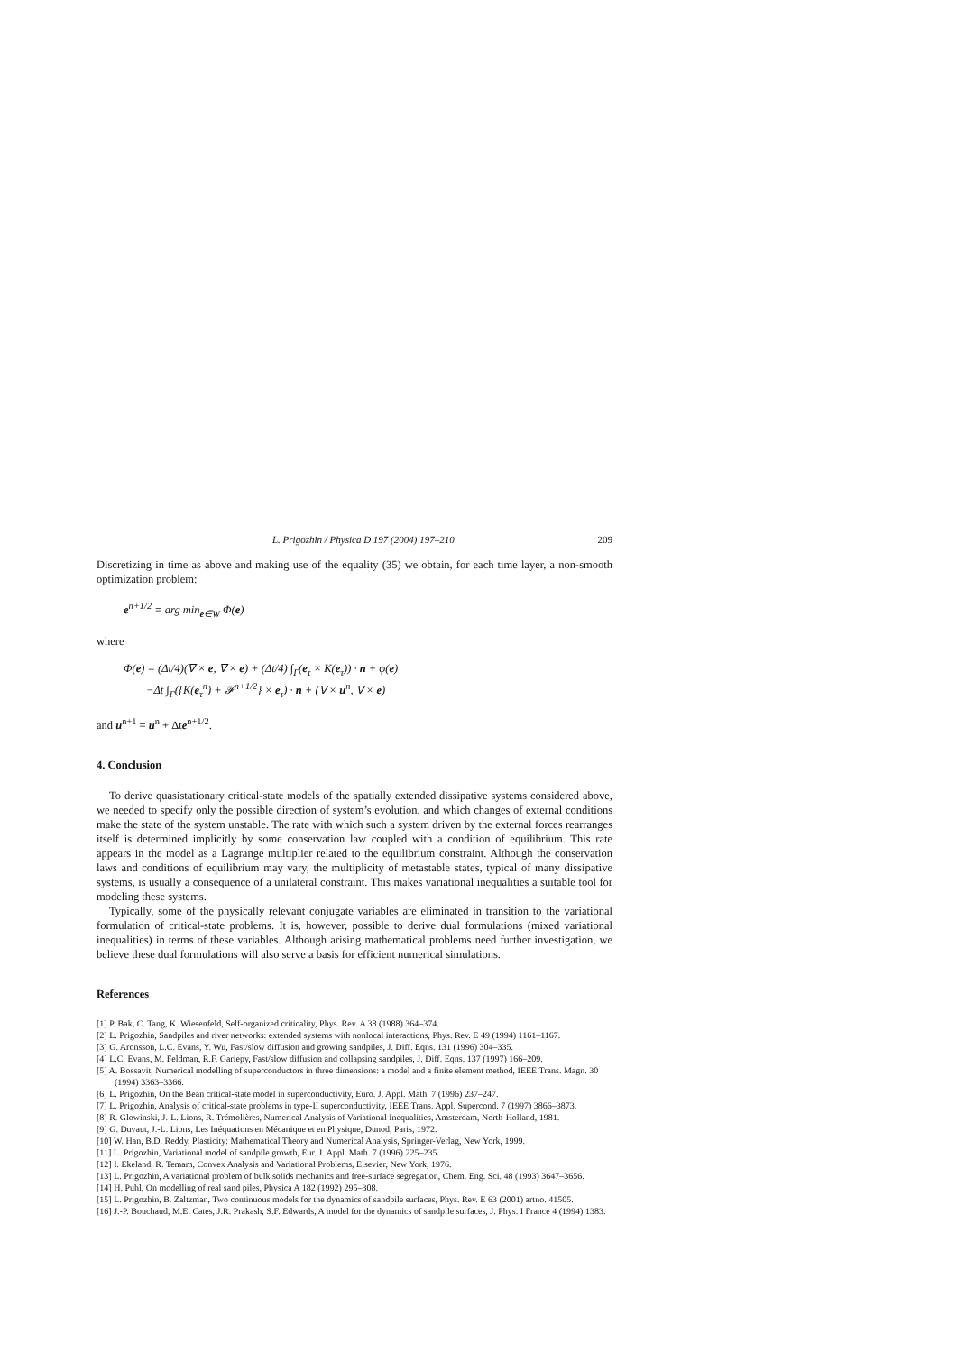L. Prigozhin / Physica D 197 (2004) 197–210 209
Discretizing in time as above and making use of the equality (35) we obtain, for each time layer, a non-smooth optimization problem:
e<sup>n+1/2</sup> = arg min<sub>e∈W</sub> Φ(e)
where
Φ(e) = (Δt/4)(∇ × e, ∇ × e) + (Δt/4) ∫<sub>Γ</sub>(e<sub>τ</sub> × K(e<sub>τ</sub>)) · n + φ(e)
−Δt ∫<sub>Γ</sub>({K(e<sub>τ</sub><sup>n</sup>) + 𝓕<sup>n+1/2</sup>} × e<sub>τ</sub>) · n + (∇ × u<sup>n</sup>, ∇ × e)
and u<sup>n+1</sup> = u<sup>n</sup> + Δte<sup>n+1/2</sup>.
4. Conclusion
To derive quasistationary critical-state models of the spatially extended dissipative systems considered above, we needed to specify only the possible direction of system’s evolution, and which changes of external conditions make the state of the system unstable. The rate with which such a system driven by the external forces rearranges itself is determined implicitly by some conservation law coupled with a condition of equilibrium. This rate appears in the model as a Lagrange multiplier related to the equilibrium constraint. Although the conservation laws and conditions of equilibrium may vary, the multiplicity of metastable states, typical of many dissipative systems, is usually a consequence of a unilateral constraint. This makes variational inequalities a suitable tool for modeling these systems.
Typically, some of the physically relevant conjugate variables are eliminated in transition to the variational formulation of critical-state problems. It is, however, possible to derive dual formulations (mixed variational inequalities) in terms of these variables. Although arising mathematical problems need further investigation, we believe these dual formulations will also serve a basis for efficient numerical simulations.
References
[1] P. Bak, C. Tang, K. Wiesenfeld, Self-organized criticality, Phys. Rev. A 38 (1988) 364–374.
[2] L. Prigozhin, Sandpiles and river networks: extended systems with nonlocal interactions, Phys. Rev. E 49 (1994) 1161–1167.
[3] G. Aronsson, L.C. Evans, Y. Wu, Fast/slow diffusion and growing sandpiles, J. Diff. Eqns. 131 (1996) 304–335.
[4] L.C. Evans, M. Feldman, R.F. Gariepy, Fast/slow diffusion and collapsing sandpiles, J. Diff. Eqns. 137 (1997) 166–209.
[5] A. Bossavit, Numerical modelling of superconductors in three dimensions: a model and a finite element method, IEEE Trans. Magn. 30 (1994) 3363–3366.
[6] L. Prigozhin, On the Bean critical-state model in superconductivity, Euro. J. Appl. Math. 7 (1996) 237–247.
[7] L. Prigozhin, Analysis of critical-state problems in type-II superconductivity, IEEE Trans. Appl. Supercond. 7 (1997) 3866–3873.
[8] R. Glowinski, J.-L. Lions, R. Trémolières, Numerical Analysis of Variational Inequalities, Amsterdam, North-Holland, 1981.
[9] G. Duvaut, J.-L. Lions, Les Inéquations en Mécanique et en Physique, Dunod, Paris, 1972.
[10] W. Han, B.D. Reddy, Plasticity: Mathematical Theory and Numerical Analysis, Springer-Verlag, New York, 1999.
[11] L. Prigozhin, Variational model of sandpile growth, Eur. J. Appl. Math. 7 (1996) 225–235.
[12] I. Ekeland, R. Temam, Convex Analysis and Variational Problems, Elsevier, New York, 1976.
[13] L. Prigozhin, A variational problem of bulk solids mechanics and free-surface segregation, Chem. Eng. Sci. 48 (1993) 3647–3656.
[14] H. Puhl, On modelling of real sand piles, Physica A 182 (1992) 295–308.
[15] L. Prigozhin, B. Zaltzman, Two continuous models for the dynamics of sandpile surfaces, Phys. Rev. E 63 (2001) artno. 41505.
[16] J.-P. Bouchaud, M.E. Cates, J.R. Prakash, S.F. Edwards, A model for the dynamics of sandpile surfaces, J. Phys. I France 4 (1994) 1383.